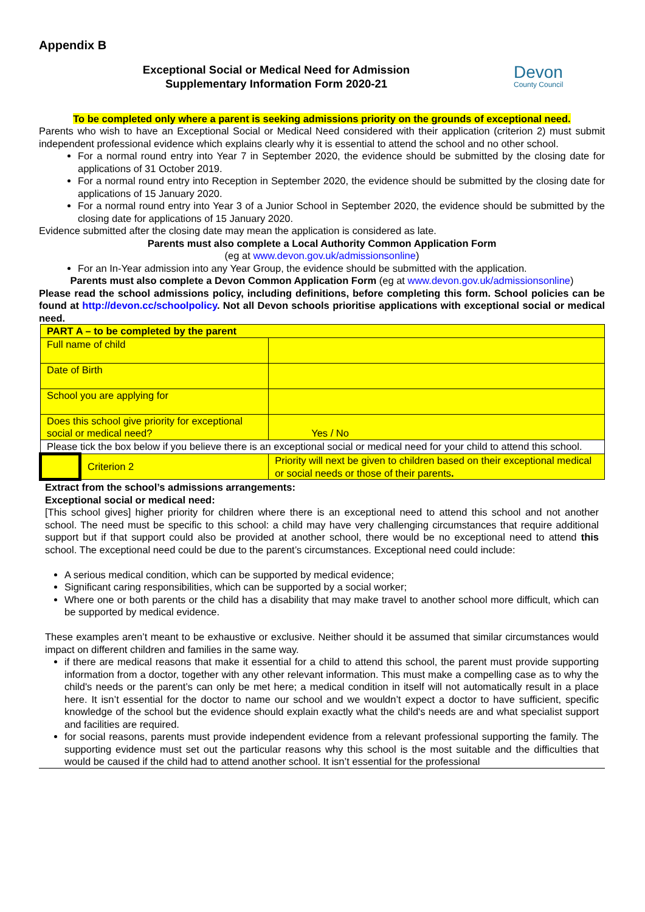Appendix B
Exceptional Social or Medical Need for Admission
Supplementary Information Form 2020-21
Devon
County Council
To be completed only where a parent is seeking admissions priority on the grounds of exceptional need.
Parents who wish to have an Exceptional Social or Medical Need considered with their application (criterion 2) must submit independent professional evidence which explains clearly why it is essential to attend the school and no other school.
For a normal round entry into Year 7 in September 2020, the evidence should be submitted by the closing date for applications of 31 October 2019.
For a normal round entry into Reception in September 2020, the evidence should be submitted by the closing date for applications of 15 January 2020.
For a normal round entry into Year 3 of a Junior School in September 2020, the evidence should be submitted by the closing date for applications of 15 January 2020.
Evidence submitted after the closing date may mean the application is considered as late.
Parents must also complete a Local Authority Common Application Form
(eg at www.devon.gov.uk/admissionsonline)
For an In-Year admission into any Year Group, the evidence should be submitted with the application.
Parents must also complete a Devon Common Application Form (eg at www.devon.gov.uk/admissionsonline)
Please read the school admissions policy, including definitions, before completing this form. School policies can be found at http://devon.cc/schoolpolicy. Not all Devon schools prioritise applications with exceptional social or medical need.
| PART A – to be completed by the parent | | |
| Full name of child | | |
| Date of Birth | | |
| School you are applying for | | |
| Does this school give priority for exceptional social or medical need? | | Yes / No |
| Please tick the box below if you believe there is an exceptional social or medical need for your child to attend this school. | | |
| | Criterion 2 | Priority will next be given to children based on their exceptional medical or social needs or those of their parents . |
Extract from the school’s admissions arrangements:
Exceptional social or medical need:
[This school gives] higher priority for children where there is an exceptional need to attend this school and not another school. The need must be specific to this school: a child may have very challenging circumstances that require additional support but if that support could also be provided at another school, there would be no exceptional need to attend this school. The exceptional need could be due to the parent’s circumstances. Exceptional need could include:
A serious medical condition, which can be supported by medical evidence;
Significant caring responsibilities, which can be supported by a social worker;
Where one or both parents or the child has a disability that may make travel to another school more difficult, which can be supported by medical evidence.
These examples aren’t meant to be exhaustive or exclusive. Neither should it be assumed that similar circumstances would impact on different children and families in the same way.
if there are medical reasons that make it essential for a child to attend this school, the parent must provide supporting information from a doctor, together with any other relevant information. This must make a compelling case as to why the child's needs or the parent’s can only be met here; a medical condition in itself will not automatically result in a place here. It isn’t essential for the doctor to name our school and we wouldn’t expect a doctor to have sufficient, specific knowledge of the school but the evidence should explain exactly what the child's needs are and what specialist support and facilities are required.
for social reasons, parents must provide independent evidence from a relevant professional supporting the family. The supporting evidence must set out the particular reasons why this school is the most suitable and the difficulties that would be caused if the child had to attend another school. It isn’t essential for the professional